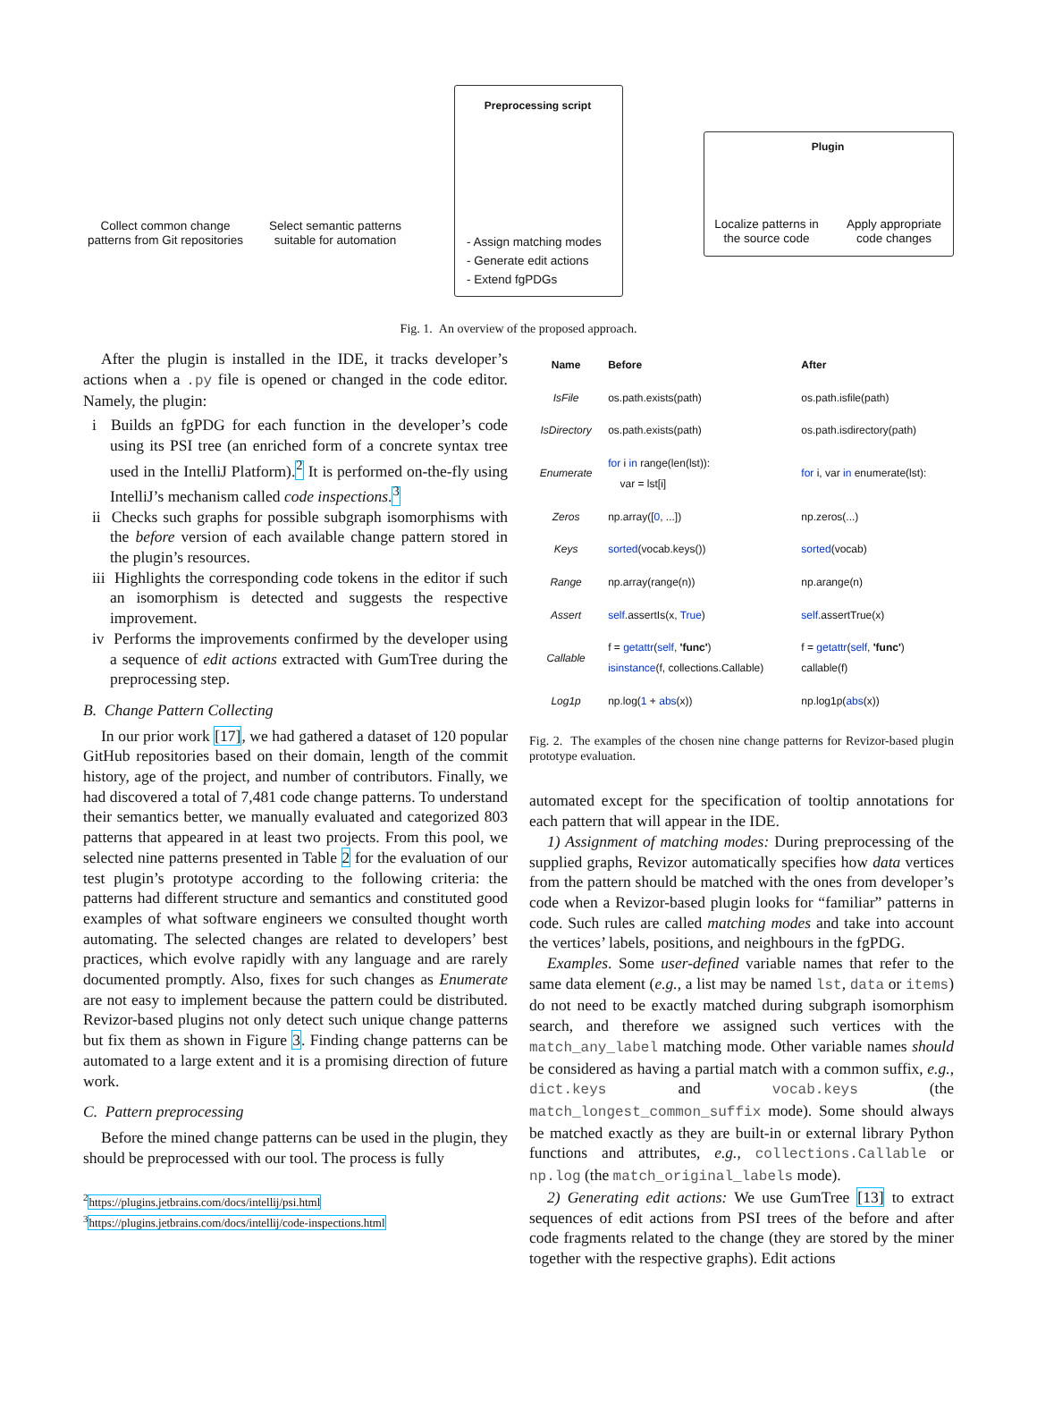Collect common change patterns from Git repositories
Select semantic patterns suitable for automation
Preprocessing script
- Assign matching modes
- Generate edit actions
- Extend fgPDGs
Plugin
Localize patterns in the source code
Apply appropriate code changes
Fig. 1. An overview of the proposed approach.
After the plugin is installed in the IDE, it tracks developer’s actions when a .py file is opened or changed in the code editor. Namely, the plugin:
i Builds an fgPDG for each function in the developer’s code using its PSI tree (an enriched form of a concrete syntax tree used in the IntelliJ Platform).<sup>2</sup> It is performed on-the-fly using IntelliJ’s mechanism called code inspections.<sup>3</sup>
ii Checks such graphs for possible subgraph isomorphisms with the before version of each available change pattern stored in the plugin’s resources.
iii Highlights the corresponding code tokens in the editor if such an isomorphism is detected and suggests the respective improvement.
iv Performs the improvements confirmed by the developer using a sequence of edit actions extracted with GumTree during the preprocessing step.
B. Change Pattern Collecting
In our prior work [17], we had gathered a dataset of 120 popular GitHub repositories based on their domain, length of the commit history, age of the project, and number of contributors. Finally, we had discovered a total of 7,481 code change patterns. To understand their semantics better, we manually evaluated and categorized 803 patterns that appeared in at least two projects. From this pool, we selected nine patterns presented in Table 2 for the evaluation of our test plugin’s prototype according to the following criteria: the patterns had different structure and semantics and constituted good examples of what software engineers we consulted thought worth automating. The selected changes are related to developers’ best practices, which evolve rapidly with any language and are rarely documented promptly. Also, fixes for such changes as Enumerate are not easy to implement because the pattern could be distributed. Revizor-based plugins not only detect such unique change patterns but fix them as shown in Figure 3. Finding change patterns can be automated to a large extent and it is a promising direction of future work.
C. Pattern preprocessing
Before the mined change patterns can be used in the plugin, they should be preprocessed with our tool. The process is fully
<sup>2</sup> https://plugins.jetbrains.com/docs/intellij/psi.html
<sup>3</sup> https://plugins.jetbrains.com/docs/intellij/code-inspections.html
| Name | Before | After |
| --- | --- | --- |
| IsFile | os.path.exists(path) | os.path.isfile(path) |
| IsDirectory | os.path.exists(path) | os.path.isdirectory(path) |
| Enumerate | for i in range(len(lst)): var = lst[i] | for i, var in enumerate(lst): |
| Zeros | np.array([ 0 , ...]) | np.zeros(...) |
| Keys | sorted (vocab.keys()) | sorted (vocab) |
| Range | np.array(range(n)) | np.arange(n) |
| Assert | self .assertIs(x, True ) | self .assertTrue(x) |
| Callable | f = getattr ( self , 'func' ) isinstance (f, collections.Callable) | f = getattr ( self , 'func' ) callable(f) |
| Log1p | np.log( 1 + abs (x)) | np.log1p( abs (x)) |
Fig. 2. The examples of the chosen nine change patterns for Revizor-based plugin prototype evaluation.
automated except for the specification of tooltip annotations for each pattern that will appear in the IDE.
1) Assignment of matching modes: During preprocessing of the supplied graphs, Revizor automatically specifies how data vertices from the pattern should be matched with the ones from developer’s code when a Revizor-based plugin looks for “familiar” patterns in code. Such rules are called matching modes and take into account the vertices’ labels, positions, and neighbours in the fgPDG.
Examples. Some user-defined variable names that refer to the same data element (e.g., a list may be named lst, data or items) do not need to be exactly matched during subgraph isomorphism search, and therefore we assigned such vertices with the match_any_label matching mode. Other variable names should be considered as having a partial match with a common suffix, e.g., dict.keys and vocab.keys (the match_longest_common_suffix mode). Some should always be matched exactly as they are built-in or external library Python functions and attributes, e.g., collections.Callable or np.log (the match_original_labels mode).
2) Generating edit actions: We use GumTree [13] to extract sequences of edit actions from PSI trees of the before and after code fragments related to the change (they are stored by the miner together with the respective graphs). Edit actions